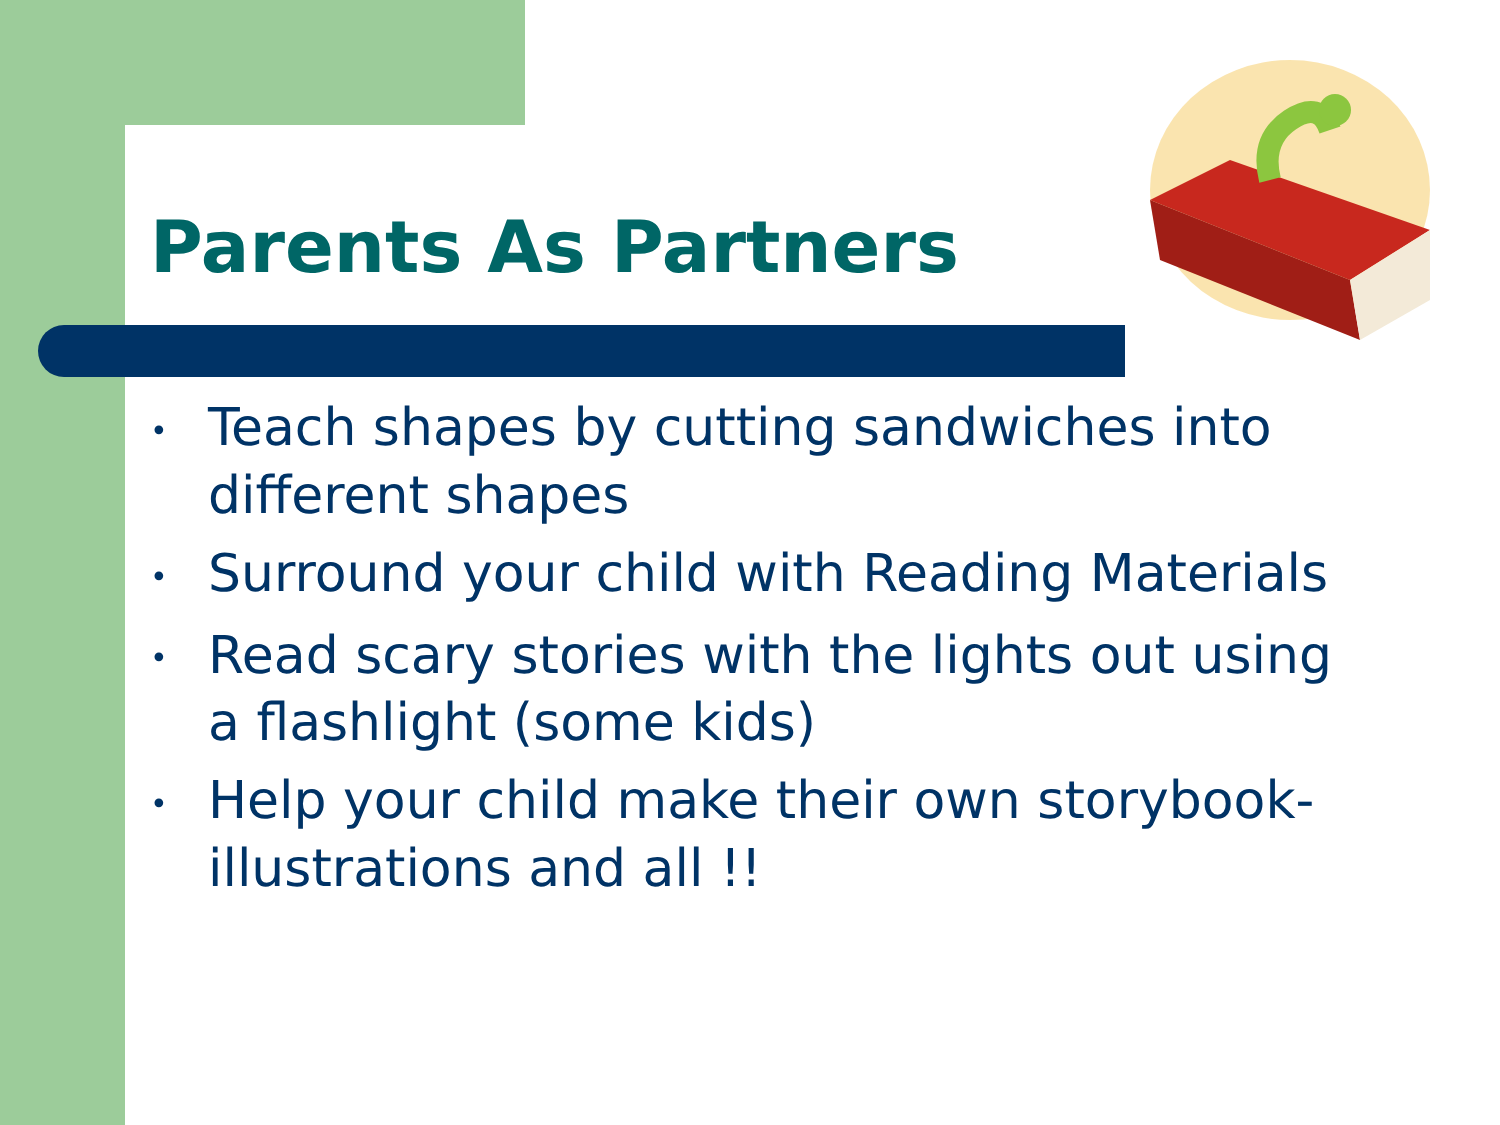Parents As Partners
• Teach shapes by cutting sandwiches into different shapes
• Surround your child with Reading Materials
• Read scary stories with the lights out using a flashlight (some kids)
• Help your child make their own storybook- illustrations and all !!